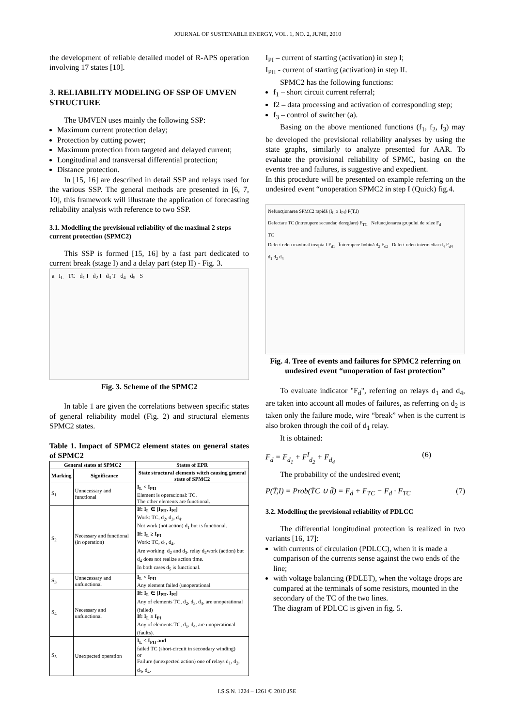JOURNAL OF SUSTENABLE ENERGY, VOL. 1, NO. 2, JUNE, 2010
the development of reliable detailed model of R-APS operation involving 17 states [10].
3. RELIABILITY MODELING OF SSP OF UMVEN STRUCTURE
The UMVEN uses mainly the following SSP:
Maximum current protection delay;
Protection by cutting power;
Maximum protection from targeted and delayed current;
Longitudinal and transversal differential protection;
Distance protection.
In [15, 16] are described in detail SSP and relays used for the various SSP. The general methods are presented in [6, 7, 10], this framework will illustrate the application of forecasting reliability analysis with reference to two SSP.
3.1. Modelling the previsional reliability of the maximal 2 steps current protection (SPMC2)
This SSP is formed [15, 16] by a fast part dedicated to current break (stage I) and a delay part (step II) - Fig. 3.
a I<sub>L</sub> TC d<sub>1</sub> I d<sub>2</sub> I d<sub>3</sub> T d<sub>4</sub> d<sub>5</sub> S
Fig. 3. Scheme of the SPMC2
In table 1 are given the correlations between specific states of general reliability model (Fig. 2) and structural elements SPMC2 states.
Table 1. Impact of SPMC2 element states on general states of SPMC2
| General states of SPMC2 | | States of EPR |
| --- | --- | --- |
| Marking | Significance | State structural elements witch causing general state of SPMC2 |
| S<sub>1</sub> | Unnecessary and functional | I<sub>L</sub> < I<sub>PII</sub> Element is operacional: TC. The other elements are functional. |
| S<sub>2</sub> | Necessary and functional (in operation) | If: I<sub>L</sub> ∈ [I<sub>PII</sub>, I<sub>PI</sub>] Work: TC, d<sub>2</sub>, d<sub>3</sub>, d<sub>4</sub>. Not work (not action) d<sub>1</sub> but is functional. If: I<sub>L</sub> ≥ I<sub>PI</sub> Work: TC, d<sub>1</sub>, d<sub>4</sub>. Are working: d<sub>2</sub> and d<sub>3</sub>. relay d<sub>2</sub>work (action) but d<sub>4</sub> does not realize action time. In both cases d<sub>5</sub> is functional. |
| S<sub>3</sub> | Unnecessary and unfunctional | I<sub>L</sub> < I<sub>PII</sub> Any element failed (unoperational |
| S<sub>4</sub> | Necessary and unfunctional | If: I<sub>L</sub> ∈ [I<sub>PII</sub>, I<sub>PI</sub>] Any of elements TC, d<sub>2</sub>, d<sub>3</sub>, d<sub>4</sub>, are unoperational (failed) If: I<sub>L</sub> ≥ I<sub>PI</sub> Any of elements TC, d<sub>1</sub>, d<sub>4</sub>, are unoperational (faults). |
| S<sub>5</sub> | Unexpected operation | I<sub>L</sub> < I<sub>PII</sub> and failed TC (short-circuit in secondary winding) or Failure (unexpected action) one of relays d<sub>1</sub>, d<sub>2</sub>, d<sub>3</sub>, d<sub>4</sub>. |
I<sub>PI</sub> – current of starting (activation) in step I;
I<sub>PII</sub> - current of starting (activation) in step II.
SPMC2 has the following functions:
f<sub>1</sub> – short circuit current referral;
f2 – data processing and activation of corresponding step;
f<sub>3</sub> – control of switcher (a).
Basing on the above mentioned functions (f<sub>1</sub>, f<sub>2</sub>, f<sub>3</sub>) may be developed the previsional reliability analyses by using the state graphs, similarly to analyze presented for AAR. To evaluate the provisional reliability of SPMC, basing on the events tree and failures, is suggestive and expedient.
In this procedure will be presented on example referring on the undesired event “unoperation SPMC2 in step I (Quick) fig.4.
Nefuncţionarea SPMC2 rapidă (I<sub>L</sub> ≥ I<sub>PI</sub>) P(T,I)
Defectare TC (întrerupere secundar, dereglare) F<sub>TC</sub> Nefuncţionarea grupului de relee F<sub>d</sub>
TC
Defect releu maximal treapta I F<sub>d1</sub> Întrerupere bobină d<sub>2</sub> F<sub>d2</sub> Defect releu intermediar d<sub>4</sub> F<sub>d4</sub>
d<sub>1</sub> d<sub>2</sub> d<sub>4</sub>
Fig. 4. Tree of events and failures for SPMC2 referring on undesired event “unoperation of fast protection”
To evaluate indicator "F<sub>d</sub>", referring on relays d<sub>1</sub> and d<sub>4</sub>, are taken into account all modes of failures, as referring on d<sub>2</sub> is taken only the failure mode, wire “break” when is the current is also broken through the coil of d<sub>1</sub> relay.
It is obtained:
F<sub>d</sub> = F<sub>d<sub>1</sub></sub> + F<sup>I</sup><sub>d<sub>2</sub></sub> + F<sub>d<sub>4</sub></sub> (6)
The probability of the undesired event;
P(T̄,I) = Prob(T̄C ∪ d̄) = F<sub>d</sub> + F<sub>TC</sub> − F<sub>d</sub> · F<sub>TC</sub> (7)
3.2. Modelling the previsional reliability of PDLCC
The differential longitudinal protection is realized in two variants [16, 17]:
with currents of circulation (PDLCC), when it is made a comparison of the currents sense against the two ends of the line;
with voltage balancing (PDLET), when the voltage drops are compared at the terminals of some resistors, mounted in the secondary of the TC of the two lines.
The diagram of PDLCC is given in fig. 5.
I.S.S.N. 1224 – 1261 © 2010 JSE